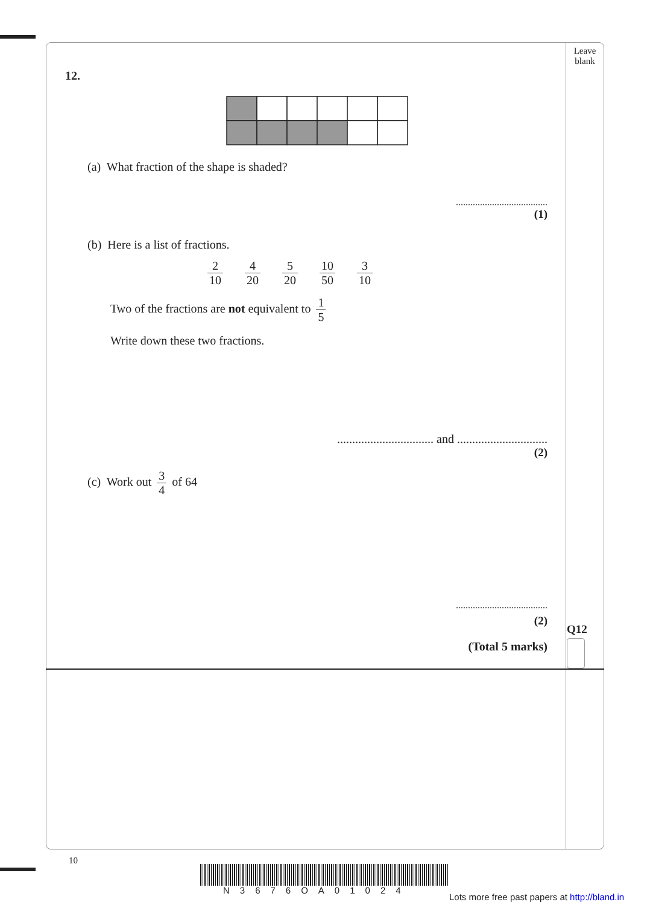Leave blank
Q12
12.
(a) What fraction of the shape is shaded?
......................................
(1)
(b) Here is a list of fractions.
2 10 4 20 5 20 10 50 3 10
Two of the fractions are not equivalent to 1 5
Write down these two fractions.
................................ and ..............................
(2)
(c) Work out 3 4 of 64
......................................
(2)
(Total 5 marks)
10
N3676OA01024
Lots more free past papers at http://bland.in